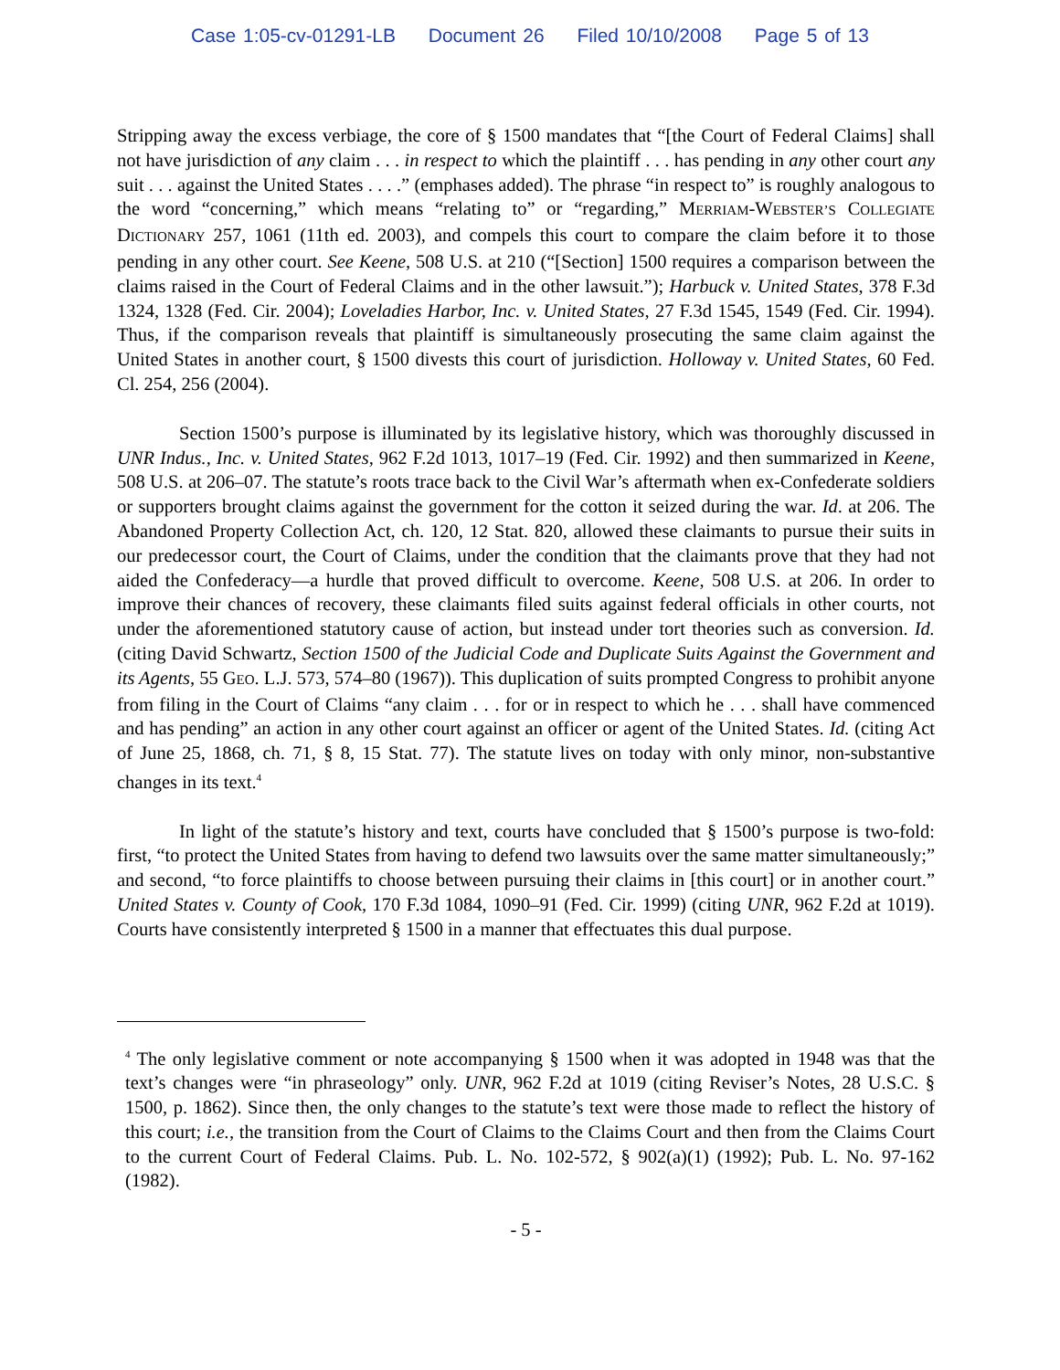Case 1:05-cv-01291-LB Document 26 Filed 10/10/2008 Page 5 of 13
Stripping away the excess verbiage, the core of § 1500 mandates that “[the Court of Federal Claims] shall not have jurisdiction of any claim . . . in respect to which the plaintiff . . . has pending in any other court any suit . . . against the United States . . . .” (emphases added). The phrase “in respect to” is roughly analogous to the word “concerning,” which means “relating to” or “regarding,” MERRIAM-WEBSTER’S COLLEGIATE DICTIONARY 257, 1061 (11th ed. 2003), and compels this court to compare the claim before it to those pending in any other court. See Keene, 508 U.S. at 210 (“[Section] 1500 requires a comparison between the claims raised in the Court of Federal Claims and in the other lawsuit.”); Harbuck v. United States, 378 F.3d 1324, 1328 (Fed. Cir. 2004); Loveladies Harbor, Inc. v. United States, 27 F.3d 1545, 1549 (Fed. Cir. 1994). Thus, if the comparison reveals that plaintiff is simultaneously prosecuting the same claim against the United States in another court, § 1500 divests this court of jurisdiction. Holloway v. United States, 60 Fed. Cl. 254, 256 (2004).
Section 1500’s purpose is illuminated by its legislative history, which was thoroughly discussed in UNR Indus., Inc. v. United States, 962 F.2d 1013, 1017–19 (Fed. Cir. 1992) and then summarized in Keene, 508 U.S. at 206–07. The statute’s roots trace back to the Civil War’s aftermath when ex-Confederate soldiers or supporters brought claims against the government for the cotton it seized during the war. Id. at 206. The Abandoned Property Collection Act, ch. 120, 12 Stat. 820, allowed these claimants to pursue their suits in our predecessor court, the Court of Claims, under the condition that the claimants prove that they had not aided the Confederacy—a hurdle that proved difficult to overcome. Keene, 508 U.S. at 206. In order to improve their chances of recovery, these claimants filed suits against federal officials in other courts, not under the aforementioned statutory cause of action, but instead under tort theories such as conversion. Id. (citing David Schwartz, Section 1500 of the Judicial Code and Duplicate Suits Against the Government and its Agents, 55 GEO. L.J. 573, 574–80 (1967)). This duplication of suits prompted Congress to prohibit anyone from filing in the Court of Claims “any claim . . . for or in respect to which he . . . shall have commenced and has pending” an action in any other court against an officer or agent of the United States. Id. (citing Act of June 25, 1868, ch. 71, § 8, 15 Stat. 77). The statute lives on today with only minor, non-substantive changes in its text.<sup>4</sup>
In light of the statute’s history and text, courts have concluded that § 1500’s purpose is two-fold: first, “to protect the United States from having to defend two lawsuits over the same matter simultaneously;” and second, “to force plaintiffs to choose between pursuing their claims in [this court] or in another court.” United States v. County of Cook, 170 F.3d 1084, 1090–91 (Fed. Cir. 1999) (citing UNR, 962 F.2d at 1019). Courts have consistently interpreted § 1500 in a manner that effectuates this dual purpose.
<sup>4</sup> The only legislative comment or note accompanying § 1500 when it was adopted in 1948 was that the text’s changes were “in phraseology” only. UNR, 962 F.2d at 1019 (citing Reviser’s Notes, 28 U.S.C. § 1500, p. 1862). Since then, the only changes to the statute’s text were those made to reflect the history of this court; i.e., the transition from the Court of Claims to the Claims Court and then from the Claims Court to the current Court of Federal Claims. Pub. L. No. 102-572, § 902(a)(1) (1992); Pub. L. No. 97-162 (1982).
- 5 -